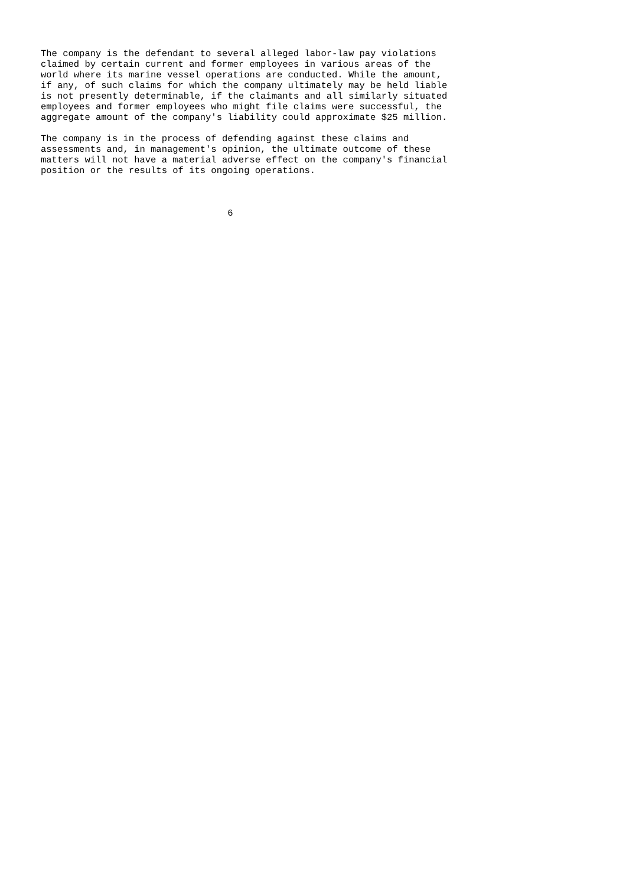The company is the defendant to several alleged labor-law pay violations
claimed by certain current and former employees in various areas of the
world where its marine vessel operations are conducted. While the amount,
if any, of such claims for which the company ultimately may be held liable
is not presently determinable, if the claimants and all similarly situated
employees and former employees who might file claims were successful, the
aggregate amount of the company's liability could approximate $25 million.

The company is in the process of defending against these claims and
assessments and, in management's opinion, the ultimate outcome of these
matters will not have a material adverse effect on the company's financial
position or the results of its ongoing operations.



                                  6